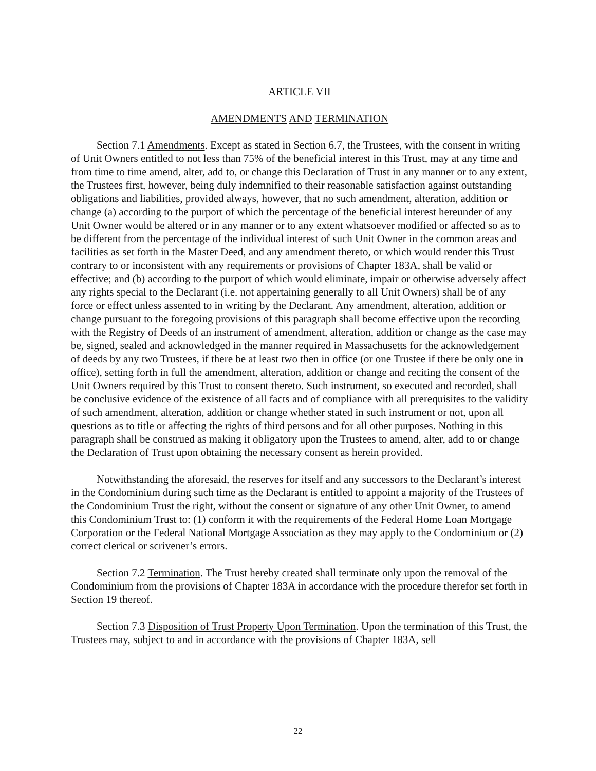ARTICLE VII
AMENDMENTS AND TERMINATION
Section 7.1 Amendments. Except as stated in Section 6.7, the Trustees, with the consent in writing of Unit Owners entitled to not less than 75% of the beneficial interest in this Trust, may at any time and from time to time amend, alter, add to, or change this Declaration of Trust in any manner or to any extent, the Trustees first, however, being duly indemnified to their reasonable satisfaction against outstanding obligations and liabilities, provided always, however, that no such amendment, alteration, addition or change (a) according to the purport of which the percentage of the beneficial interest hereunder of any Unit Owner would be altered or in any manner or to any extent whatsoever modified or affected so as to be different from the percentage of the individual interest of such Unit Owner in the common areas and facilities as set forth in the Master Deed, and any amendment thereto, or which would render this Trust contrary to or inconsistent with any requirements or provisions of Chapter 183A, shall be valid or effective; and (b) according to the purport of which would eliminate, impair or otherwise adversely affect any rights special to the Declarant (i.e. not appertaining generally to all Unit Owners) shall be of any force or effect unless assented to in writing by the Declarant. Any amendment, alteration, addition or change pursuant to the foregoing provisions of this paragraph shall become effective upon the recording with the Registry of Deeds of an instrument of amendment, alteration, addition or change as the case may be, signed, sealed and acknowledged in the manner required in Massachusetts for the acknowledgement of deeds by any two Trustees, if there be at least two then in office (or one Trustee if there be only one in office), setting forth in full the amendment, alteration, addition or change and reciting the consent of the Unit Owners required by this Trust to consent thereto. Such instrument, so executed and recorded, shall be conclusive evidence of the existence of all facts and of compliance with all prerequisites to the validity of such amendment, alteration, addition or change whether stated in such instrument or not, upon all questions as to title or affecting the rights of third persons and for all other purposes. Nothing in this paragraph shall be construed as making it obligatory upon the Trustees to amend, alter, add to or change the Declaration of Trust upon obtaining the necessary consent as herein provided.
Notwithstanding the aforesaid, the reserves for itself and any successors to the Declarant’s interest in the Condominium during such time as the Declarant is entitled to appoint a majority of the Trustees of the Condominium Trust the right, without the consent or signature of any other Unit Owner, to amend this Condominium Trust to: (1) conform it with the requirements of the Federal Home Loan Mortgage Corporation or the Federal National Mortgage Association as they may apply to the Condominium or (2) correct clerical or scrivener’s errors.
Section 7.2 Termination. The Trust hereby created shall terminate only upon the removal of the Condominium from the provisions of Chapter 183A in accordance with the procedure therefor set forth in Section 19 thereof.
Section 7.3 Disposition of Trust Property Upon Termination. Upon the termination of this Trust, the Trustees may, subject to and in accordance with the provisions of Chapter 183A, sell
22